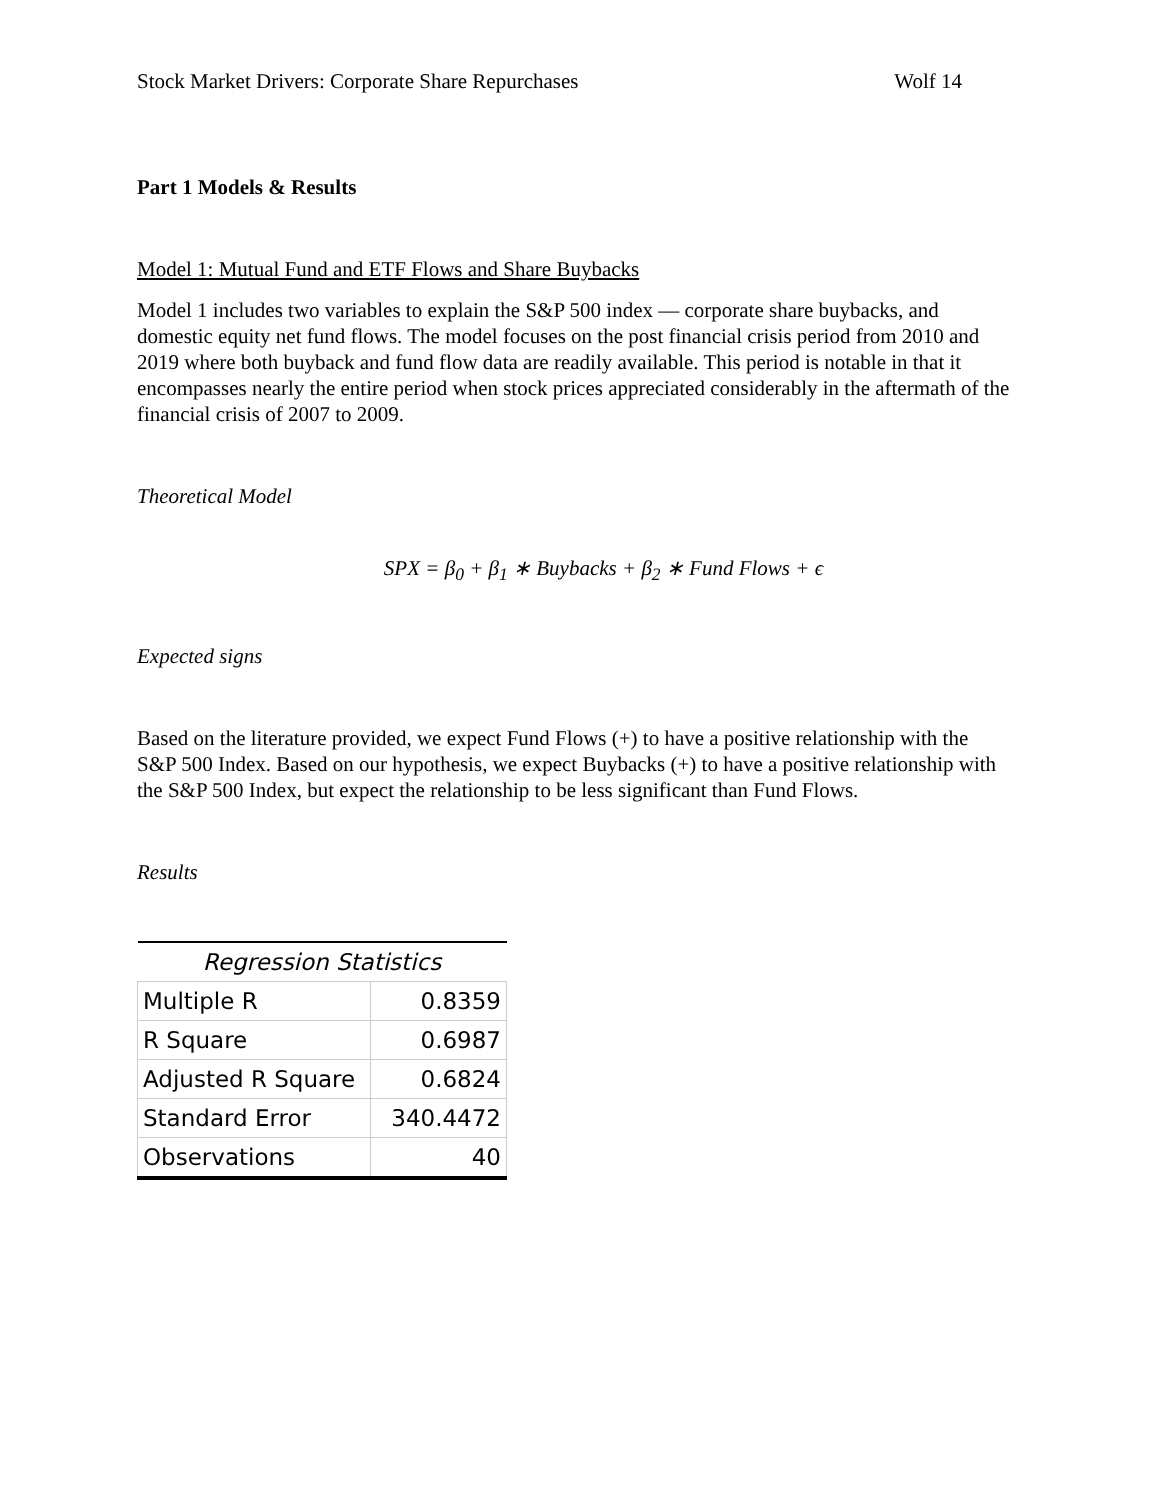Stock Market Drivers: Corporate Share Repurchases Wolf 14
Part 1 Models & Results
Model 1: Mutual Fund and ETF Flows and Share Buybacks
Model 1 includes two variables to explain the S&P 500 index — corporate share buybacks, and domestic equity net fund flows. The model focuses on the post financial crisis period from 2010 and 2019 where both buyback and fund flow data are readily available. This period is notable in that it encompasses nearly the entire period when stock prices appreciated considerably in the aftermath of the financial crisis of 2007 to 2009.
Theoretical Model
SPX = β<sub>0</sub> + β<sub>1</sub> ∗ Buybacks + β<sub>2</sub> ∗ Fund Flows + ϵ
Expected signs
Based on the literature provided, we expect Fund Flows (+) to have a positive relationship with the S&P 500 Index. Based on our hypothesis, we expect Buybacks (+) to have a positive relationship with the S&P 500 Index, but expect the relationship to be less significant than Fund Flows.
Results
| Regression Statistics | |
| --- | --- |
| Multiple R | 0.8359 |
| R Square | 0.6987 |
| Adjusted R Square | 0.6824 |
| Standard Error | 340.4472 |
| Observations | 40 |